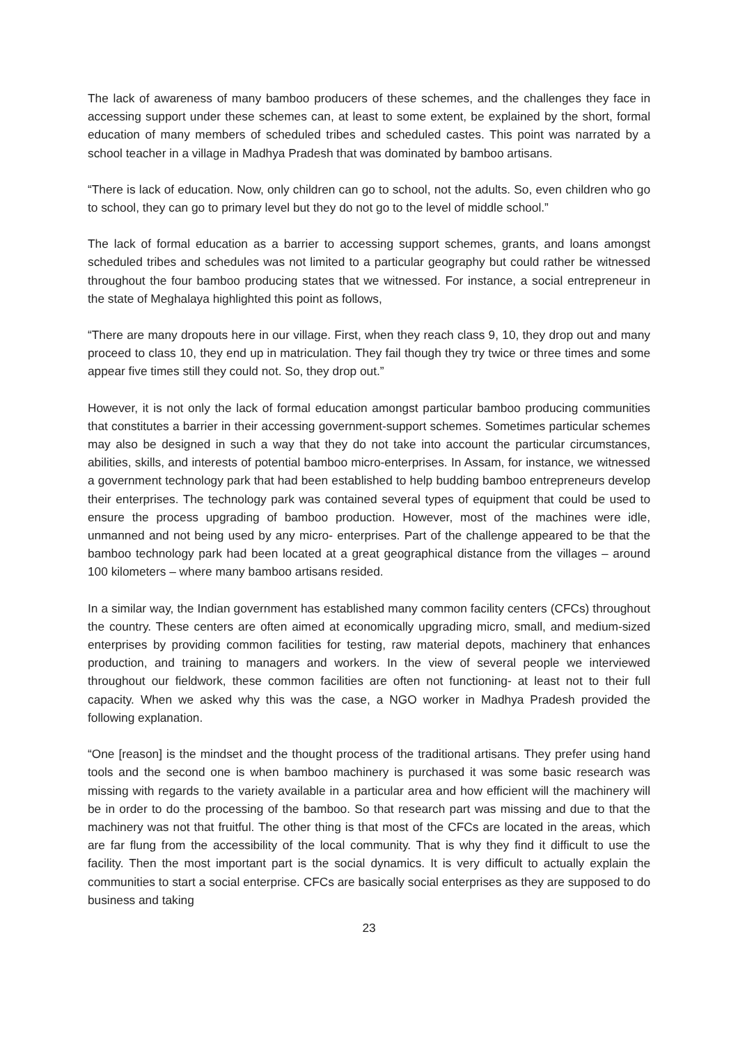The lack of awareness of many bamboo producers of these schemes, and the challenges they face in accessing support under these schemes can, at least to some extent, be explained by the short, formal education of many members of scheduled tribes and scheduled castes. This point was narrated by a school teacher in a village in Madhya Pradesh that was dominated by bamboo artisans.
“There is lack of education. Now, only children can go to school, not the adults. So, even children who go to school, they can go to primary level but they do not go to the level of middle school.”
The lack of formal education as a barrier to accessing support schemes, grants, and loans amongst scheduled tribes and schedules was not limited to a particular geography but could rather be witnessed throughout the four bamboo producing states that we witnessed. For instance, a social entrepreneur in the state of Meghalaya highlighted this point as follows,
“There are many dropouts here in our village. First, when they reach class 9, 10, they drop out and many proceed to class 10, they end up in matriculation. They fail though they try twice or three times and some appear five times still they could not. So, they drop out.”
However, it is not only the lack of formal education amongst particular bamboo producing communities that constitutes a barrier in their accessing government-support schemes. Sometimes particular schemes may also be designed in such a way that they do not take into account the particular circumstances, abilities, skills, and interests of potential bamboo micro-enterprises. In Assam, for instance, we witnessed a government technology park that had been established to help budding bamboo entrepreneurs develop their enterprises. The technology park was contained several types of equipment that could be used to ensure the process upgrading of bamboo production. However, most of the machines were idle, unmanned and not being used by any micro- enterprises. Part of the challenge appeared to be that the bamboo technology park had been located at a great geographical distance from the villages – around 100 kilometers – where many bamboo artisans resided.
In a similar way, the Indian government has established many common facility centers (CFCs) throughout the country. These centers are often aimed at economically upgrading micro, small, and medium-sized enterprises by providing common facilities for testing, raw material depots, machinery that enhances production, and training to managers and workers. In the view of several people we interviewed throughout our fieldwork, these common facilities are often not functioning- at least not to their full capacity. When we asked why this was the case, a NGO worker in Madhya Pradesh provided the following explanation.
“One [reason] is the mindset and the thought process of the traditional artisans. They prefer using hand tools and the second one is when bamboo machinery is purchased it was some basic research was missing with regards to the variety available in a particular area and how efficient will the machinery will be in order to do the processing of the bamboo. So that research part was missing and due to that the machinery was not that fruitful. The other thing is that most of the CFCs are located in the areas, which are far flung from the accessibility of the local community. That is why they find it difficult to use the facility. Then the most important part is the social dynamics. It is very difficult to actually explain the communities to start a social enterprise. CFCs are basically social enterprises as they are supposed to do business and taking
23